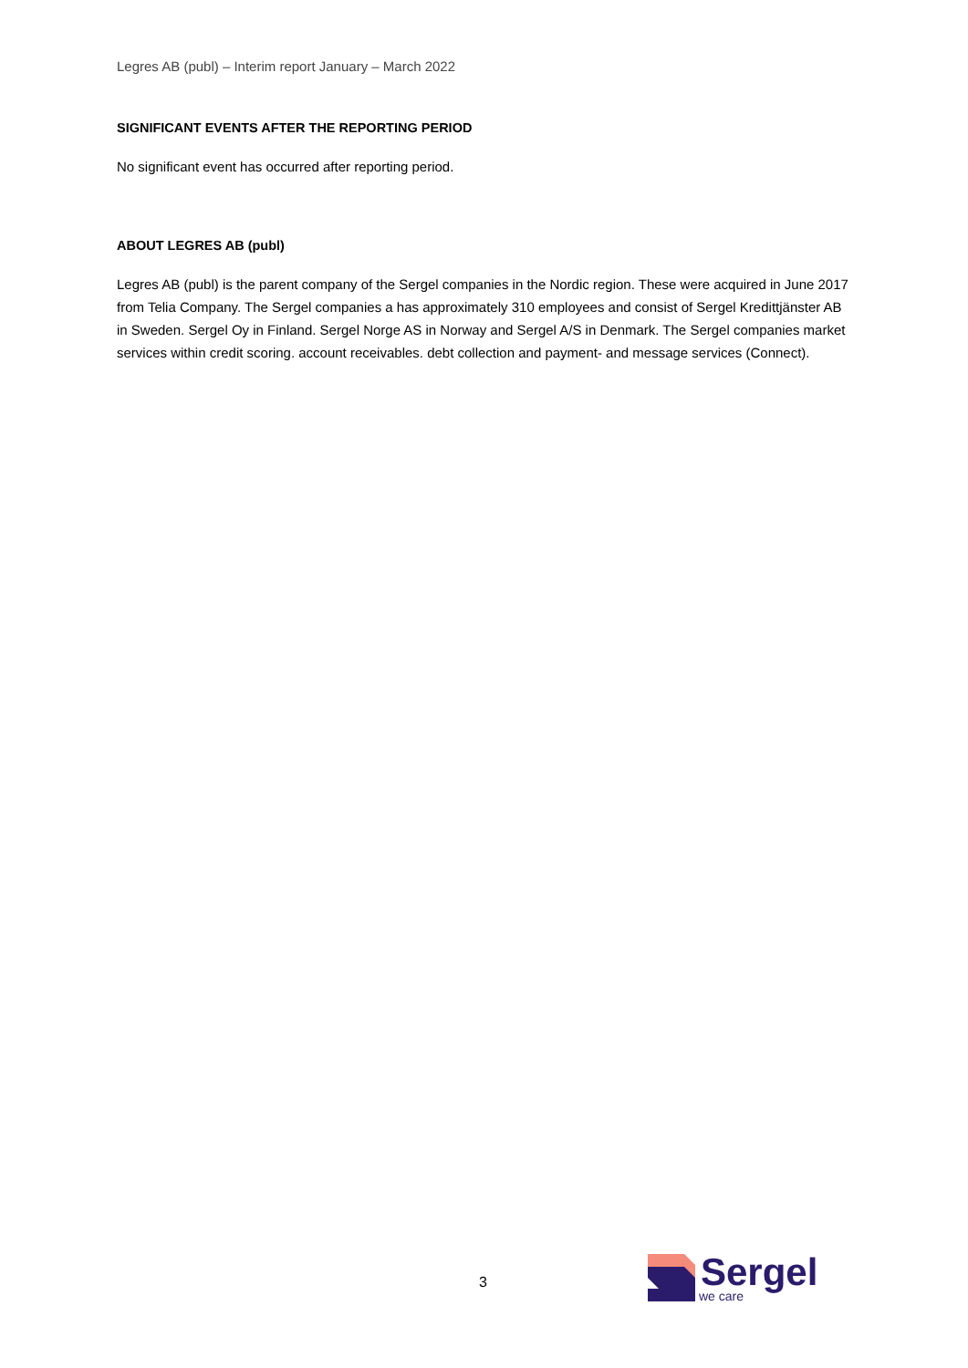Legres AB (publ) – Interim report January – March 2022
SIGNIFICANT EVENTS AFTER THE REPORTING PERIOD
No significant event has occurred after reporting period.
ABOUT LEGRES AB (publ)
Legres AB (publ) is the parent company of the Sergel companies in the Nordic region. These were acquired in June 2017 from Telia Company. The Sergel companies a has approximately 310 employees and consist of Sergel Kredittjänster AB in Sweden. Sergel Oy in Finland. Sergel Norge AS in Norway and Sergel A/S in Denmark. The Sergel companies market services within credit scoring. account receivables. debt collection and payment- and message services (Connect).
3
Sergel
we care